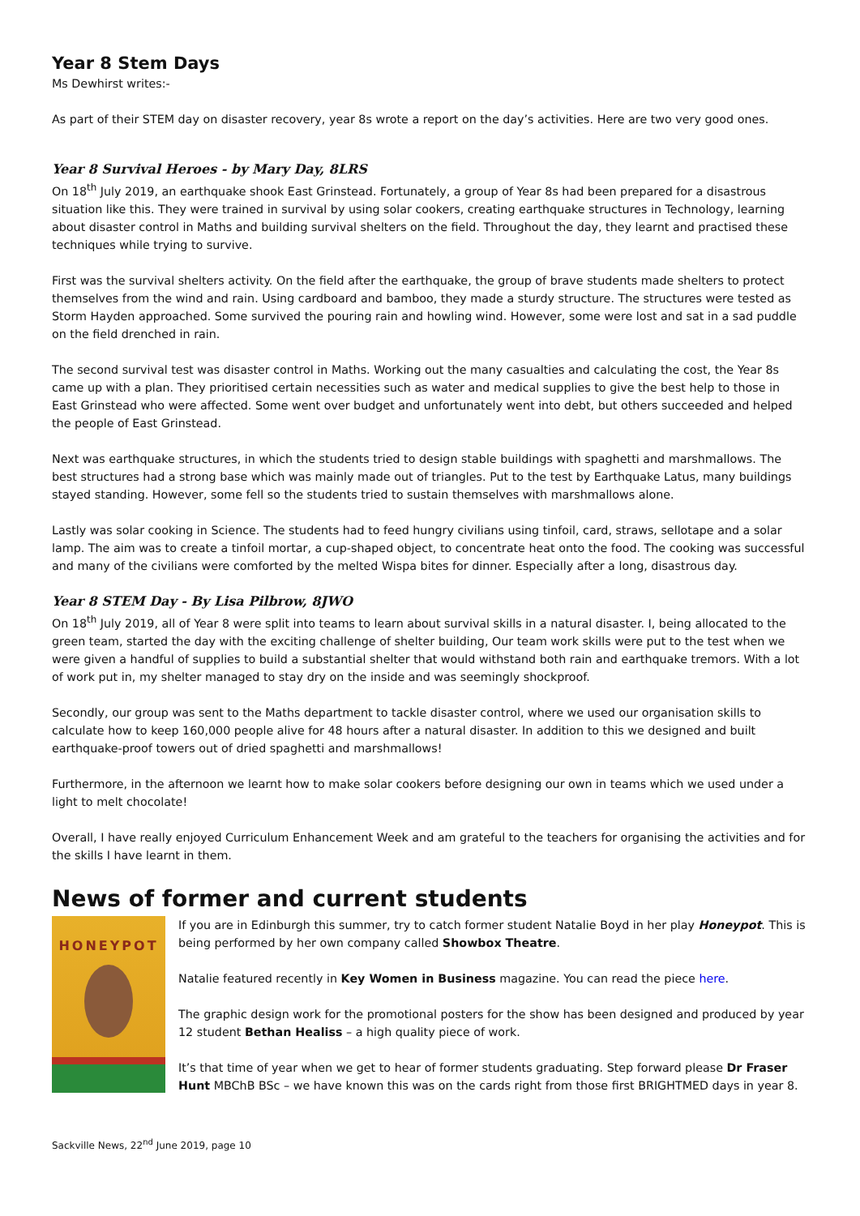Year 8 Stem Days
Ms Dewhirst writes:-
As part of their STEM day on disaster recovery, year 8s wrote a report on the day’s activities. Here are two very good ones.
Year 8 Survival Heroes - by Mary Day, 8LRS
On 18<sup>th</sup> July 2019, an earthquake shook East Grinstead. Fortunately, a group of Year 8s had been prepared for a disastrous situation like this. They were trained in survival by using solar cookers, creating earthquake structures in Technology, learning about disaster control in Maths and building survival shelters on the field. Throughout the day, they learnt and practised these techniques while trying to survive.
First was the survival shelters activity. On the field after the earthquake, the group of brave students made shelters to protect themselves from the wind and rain. Using cardboard and bamboo, they made a sturdy structure. The structures were tested as Storm Hayden approached. Some survived the pouring rain and howling wind. However, some were lost and sat in a sad puddle on the field drenched in rain.
The second survival test was disaster control in Maths. Working out the many casualties and calculating the cost, the Year 8s came up with a plan. They prioritised certain necessities such as water and medical supplies to give the best help to those in East Grinstead who were affected. Some went over budget and unfortunately went into debt, but others succeeded and helped the people of East Grinstead.
Next was earthquake structures, in which the students tried to design stable buildings with spaghetti and marshmallows. The best structures had a strong base which was mainly made out of triangles. Put to the test by Earthquake Latus, many buildings stayed standing. However, some fell so the students tried to sustain themselves with marshmallows alone.
Lastly was solar cooking in Science. The students had to feed hungry civilians using tinfoil, card, straws, sellotape and a solar lamp. The aim was to create a tinfoil mortar, a cup-shaped object, to concentrate heat onto the food. The cooking was successful and many of the civilians were comforted by the melted Wispa bites for dinner. Especially after a long, disastrous day.
Year 8 STEM Day - By Lisa Pilbrow, 8JWO
On 18<sup>th</sup> July 2019, all of Year 8 were split into teams to learn about survival skills in a natural disaster. I, being allocated to the green team, started the day with the exciting challenge of shelter building, Our team work skills were put to the test when we were given a handful of supplies to build a substantial shelter that would withstand both rain and earthquake tremors. With a lot of work put in, my shelter managed to stay dry on the inside and was seemingly shockproof.
Secondly, our group was sent to the Maths department to tackle disaster control, where we used our organisation skills to calculate how to keep 160,000 people alive for 48 hours after a natural disaster. In addition to this we designed and built earthquake-proof towers out of dried spaghetti and marshmallows!
Furthermore, in the afternoon we learnt how to make solar cookers before designing our own in teams which we used under a light to melt chocolate!
Overall, I have really enjoyed Curriculum Enhancement Week and am grateful to the teachers for organising the activities and for the skills I have learnt in them.
News of former and current students
HONEYPOT
If you are in Edinburgh this summer, try to catch former student Natalie Boyd in her play Honeypot. This is being performed by her own company called Showbox Theatre.
Natalie featured recently in Key Women in Business magazine. You can read the piece here.
The graphic design work for the promotional posters for the show has been designed and produced by year 12 student Bethan Healiss – a high quality piece of work.
It’s that time of year when we get to hear of former students graduating. Step forward please Dr Fraser Hunt MBChB BSc – we have known this was on the cards right from those first BRIGHTMED days in year 8.
Sackville News, 22<sup>nd</sup> June 2019, page 10